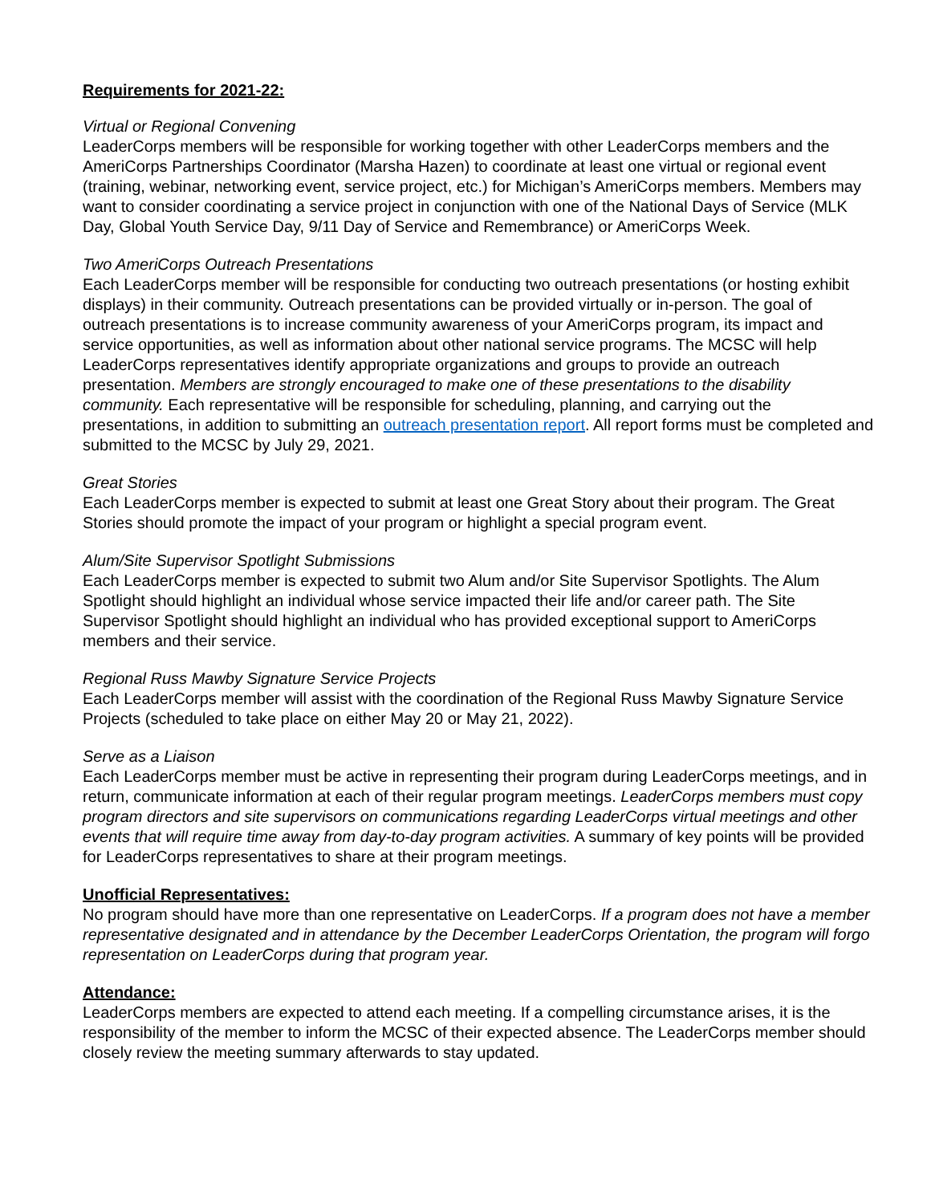Requirements for 2021-22:
Virtual or Regional Convening
LeaderCorps members will be responsible for working together with other LeaderCorps members and the AmeriCorps Partnerships Coordinator (Marsha Hazen) to coordinate at least one virtual or regional event (training, webinar, networking event, service project, etc.) for Michigan’s AmeriCorps members. Members may want to consider coordinating a service project in conjunction with one of the National Days of Service (MLK Day, Global Youth Service Day, 9/11 Day of Service and Remembrance) or AmeriCorps Week.
Two AmeriCorps Outreach Presentations
Each LeaderCorps member will be responsible for conducting two outreach presentations (or hosting exhibit displays) in their community. Outreach presentations can be provided virtually or in-person. The goal of outreach presentations is to increase community awareness of your AmeriCorps program, its impact and service opportunities, as well as information about other national service programs. The MCSC will help LeaderCorps representatives identify appropriate organizations and groups to provide an outreach presentation. Members are strongly encouraged to make one of these presentations to the disability community. Each representative will be responsible for scheduling, planning, and carrying out the presentations, in addition to submitting an outreach presentation report. All report forms must be completed and submitted to the MCSC by July 29, 2021.
Great Stories
Each LeaderCorps member is expected to submit at least one Great Story about their program. The Great Stories should promote the impact of your program or highlight a special program event.
Alum/Site Supervisor Spotlight Submissions
Each LeaderCorps member is expected to submit two Alum and/or Site Supervisor Spotlights. The Alum Spotlight should highlight an individual whose service impacted their life and/or career path. The Site Supervisor Spotlight should highlight an individual who has provided exceptional support to AmeriCorps members and their service.
Regional Russ Mawby Signature Service Projects
Each LeaderCorps member will assist with the coordination of the Regional Russ Mawby Signature Service Projects (scheduled to take place on either May 20 or May 21, 2022).
Serve as a Liaison
Each LeaderCorps member must be active in representing their program during LeaderCorps meetings, and in return, communicate information at each of their regular program meetings. LeaderCorps members must copy program directors and site supervisors on communications regarding LeaderCorps virtual meetings and other events that will require time away from day-to-day program activities. A summary of key points will be provided for LeaderCorps representatives to share at their program meetings.
Unofficial Representatives:
No program should have more than one representative on LeaderCorps. If a program does not have a member representative designated and in attendance by the December LeaderCorps Orientation, the program will forgo representation on LeaderCorps during that program year.
Attendance:
LeaderCorps members are expected to attend each meeting. If a compelling circumstance arises, it is the responsibility of the member to inform the MCSC of their expected absence. The LeaderCorps member should closely review the meeting summary afterwards to stay updated.